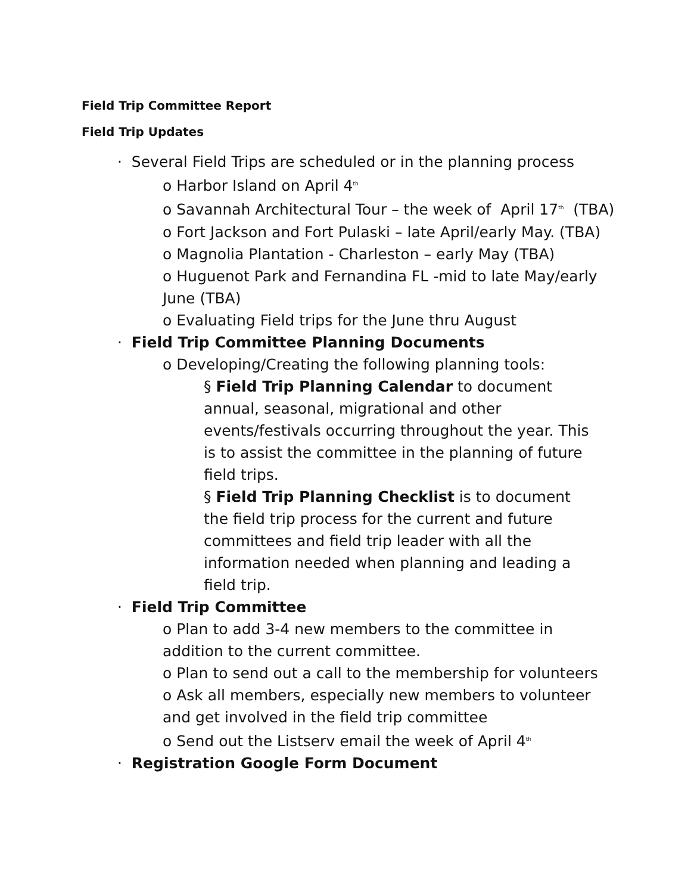Field Trip Committee Report
Field Trip Updates
· Several Field Trips are scheduled or in the planning process
o Harbor Island on April 4<sup>th</sup>
o Savannah Architectural Tour – the week of April 17<sup>th</sup> (TBA)
o Fort Jackson and Fort Pulaski – late April/early May. (TBA)
o Magnolia Plantation - Charleston – early May (TBA)
o Huguenot Park and Fernandina FL -mid to late May/early June (TBA)
o Evaluating Field trips for the June thru August
· Field Trip Committee Planning Documents
o Developing/Creating the following planning tools:
§ Field Trip Planning Calendar to document annual, seasonal, migrational and other events/festivals occurring throughout the year. This is to assist the committee in the planning of future field trips.
§ Field Trip Planning Checklist is to document the field trip process for the current and future committees and field trip leader with all the information needed when planning and leading a field trip.
· Field Trip Committee
o Plan to add 3-4 new members to the committee in addition to the current committee.
o Plan to send out a call to the membership for volunteers
o Ask all members, especially new members to volunteer and get involved in the field trip committee
o Send out the Listserv email the week of April 4<sup>th</sup>
· Registration Google Form Document